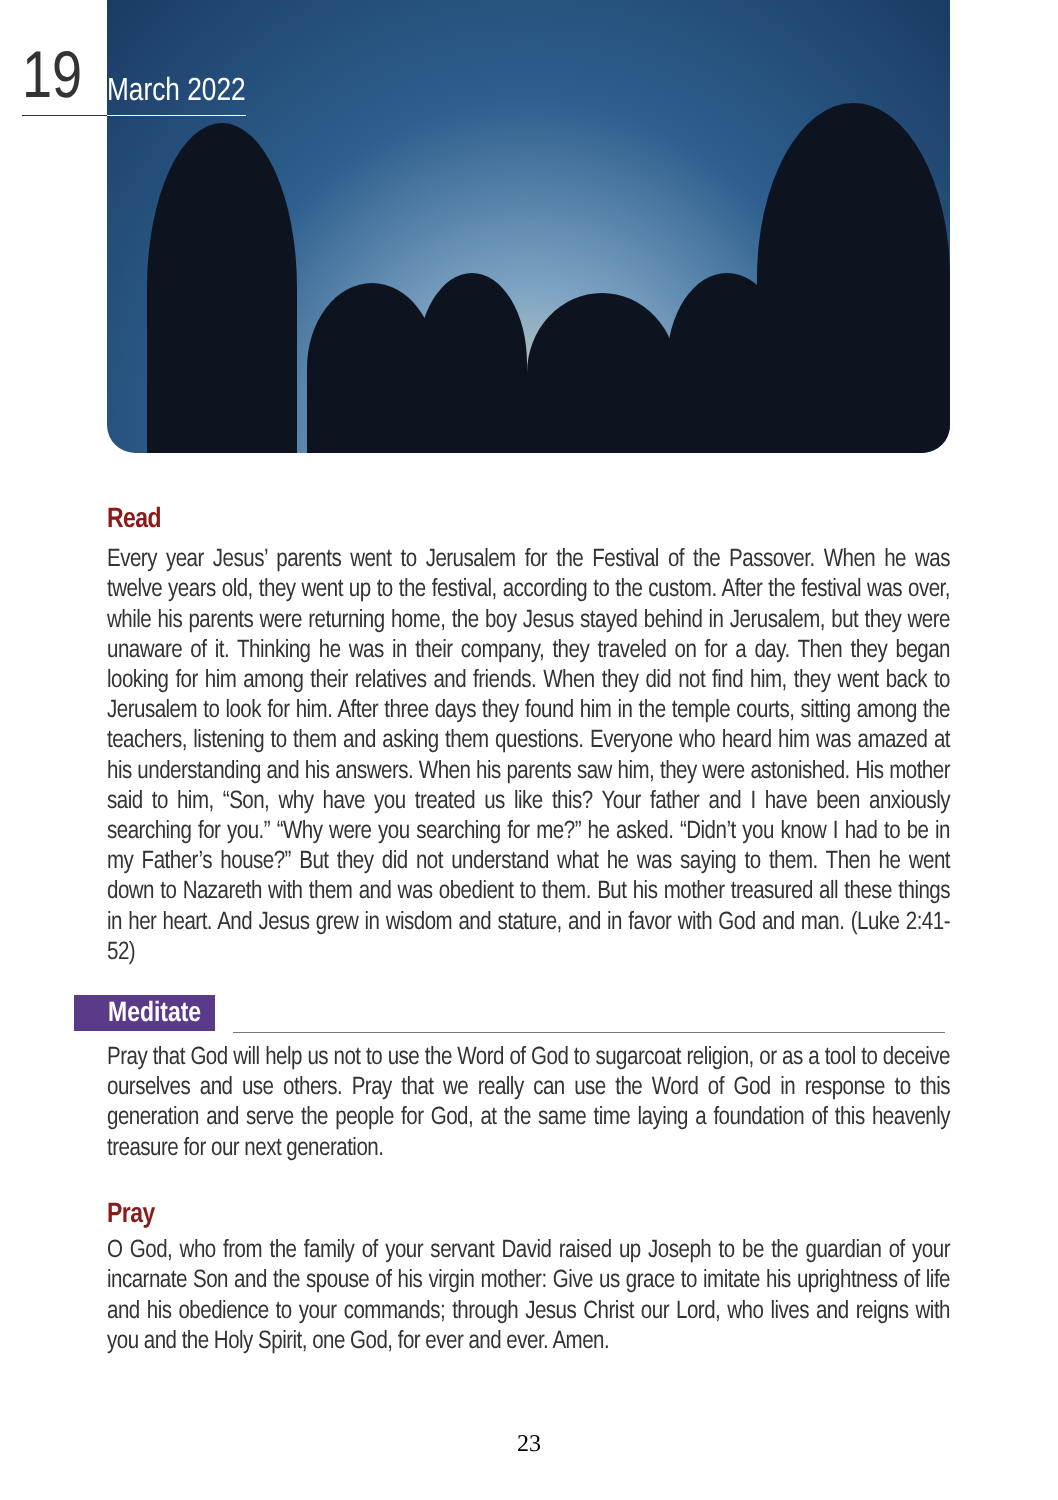19
March 2022
Read
Every year Jesus’ parents went to Jerusalem for the Festival of the Passover. When he was twelve years old, they went up to the festival, according to the custom. After the festival was over, while his parents were returning home, the boy Jesus stayed behind in Jerusalem, but they were unaware of it. Thinking he was in their company, they traveled on for a day. Then they began looking for him among their relatives and friends. When they did not find him, they went back to Jerusalem to look for him. After three days they found him in the temple courts, sitting among the teachers, listening to them and asking them questions. Everyone who heard him was amazed at his understanding and his answers. When his parents saw him, they were astonished. His mother said to him, “Son, why have you treated us like this? Your father and I have been anxiously searching for you.” “Why were you searching for me?” he asked. “Didn’t you know I had to be in my Father’s house?” But they did not understand what he was saying to them. Then he went down to Nazareth with them and was obedient to them. But his mother treasured all these things in her heart. And Jesus grew in wisdom and stature, and in favor with God and man. (Luke 2:41-52)
Meditate
Pray that God will help us not to use the Word of God to sugarcoat religion, or as a tool to deceive ourselves and use others. Pray that we really can use the Word of God in response to this generation and serve the people for God, at the same time laying a foundation of this heavenly treasure for our next generation.
Pray
O God, who from the family of your servant David raised up Joseph to be the guardian of your incarnate Son and the spouse of his virgin mother: Give us grace to imitate his uprightness of life and his obedience to your commands; through Jesus Christ our Lord, who lives and reigns with you and the Holy Spirit, one God, for ever and ever. Amen.
23